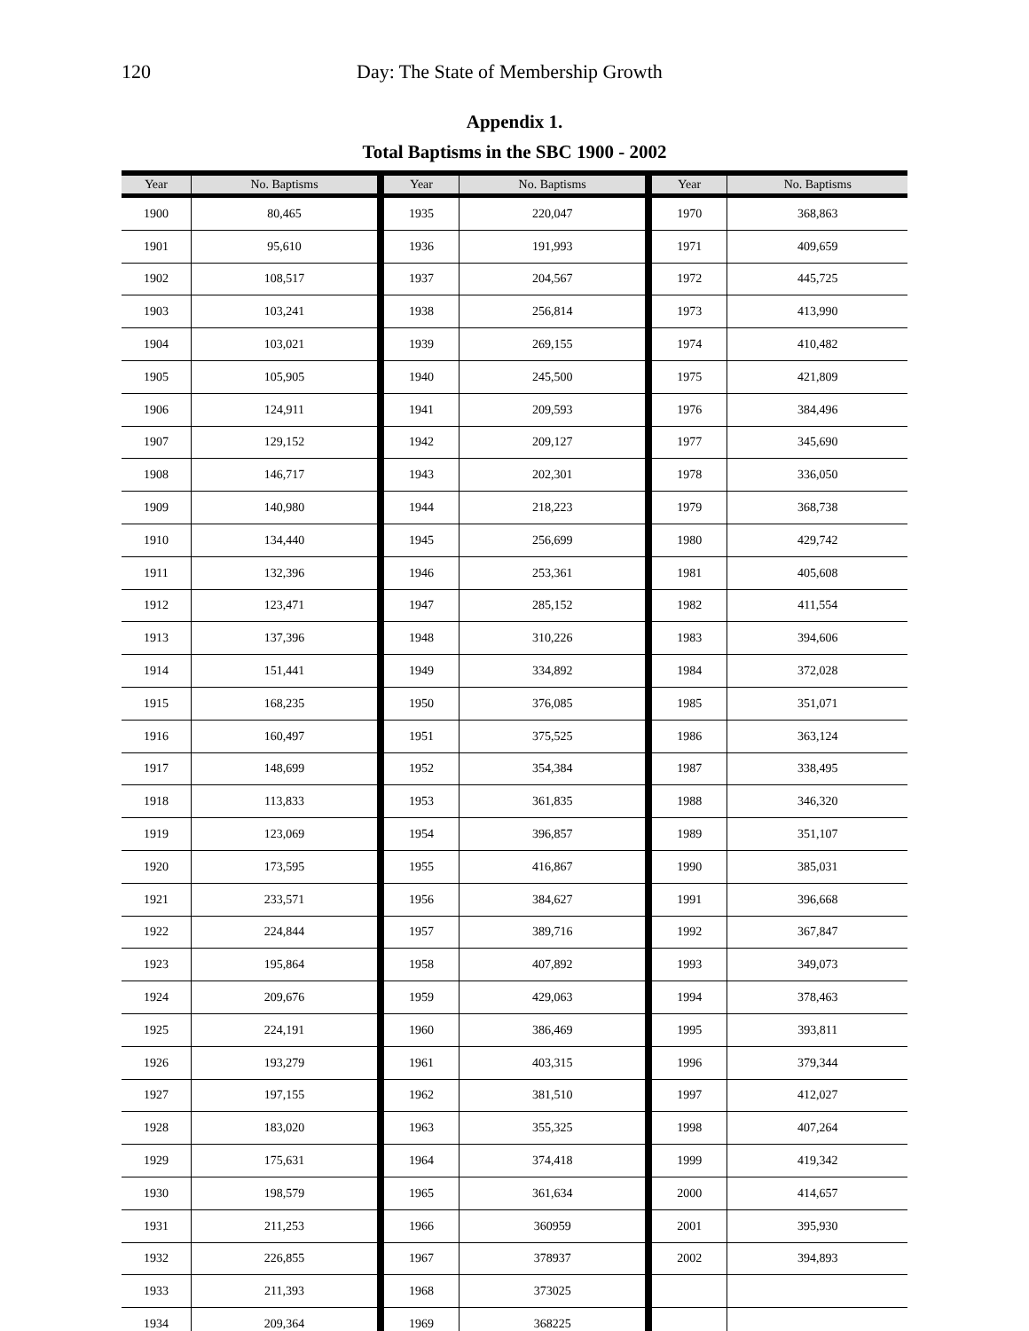120 Day: The State of Membership Growth
Appendix 1.
Total Baptisms in the SBC 1900 - 2002
| Year | No. Baptisms | Year | No. Baptisms | Year | No. Baptisms |
| --- | --- | --- | --- | --- | --- |
| 1900 | 80,465 | 1935 | 220,047 | 1970 | 368,863 |
| 1901 | 95,610 | 1936 | 191,993 | 1971 | 409,659 |
| 1902 | 108,517 | 1937 | 204,567 | 1972 | 445,725 |
| 1903 | 103,241 | 1938 | 256,814 | 1973 | 413,990 |
| 1904 | 103,021 | 1939 | 269,155 | 1974 | 410,482 |
| 1905 | 105,905 | 1940 | 245,500 | 1975 | 421,809 |
| 1906 | 124,911 | 1941 | 209,593 | 1976 | 384,496 |
| 1907 | 129,152 | 1942 | 209,127 | 1977 | 345,690 |
| 1908 | 146,717 | 1943 | 202,301 | 1978 | 336,050 |
| 1909 | 140,980 | 1944 | 218,223 | 1979 | 368,738 |
| 1910 | 134,440 | 1945 | 256,699 | 1980 | 429,742 |
| 1911 | 132,396 | 1946 | 253,361 | 1981 | 405,608 |
| 1912 | 123,471 | 1947 | 285,152 | 1982 | 411,554 |
| 1913 | 137,396 | 1948 | 310,226 | 1983 | 394,606 |
| 1914 | 151,441 | 1949 | 334,892 | 1984 | 372,028 |
| 1915 | 168,235 | 1950 | 376,085 | 1985 | 351,071 |
| 1916 | 160,497 | 1951 | 375,525 | 1986 | 363,124 |
| 1917 | 148,699 | 1952 | 354,384 | 1987 | 338,495 |
| 1918 | 113,833 | 1953 | 361,835 | 1988 | 346,320 |
| 1919 | 123,069 | 1954 | 396,857 | 1989 | 351,107 |
| 1920 | 173,595 | 1955 | 416,867 | 1990 | 385,031 |
| 1921 | 233,571 | 1956 | 384,627 | 1991 | 396,668 |
| 1922 | 224,844 | 1957 | 389,716 | 1992 | 367,847 |
| 1923 | 195,864 | 1958 | 407,892 | 1993 | 349,073 |
| 1924 | 209,676 | 1959 | 429,063 | 1994 | 378,463 |
| 1925 | 224,191 | 1960 | 386,469 | 1995 | 393,811 |
| 1926 | 193,279 | 1961 | 403,315 | 1996 | 379,344 |
| 1927 | 197,155 | 1962 | 381,510 | 1997 | 412,027 |
| 1928 | 183,020 | 1963 | 355,325 | 1998 | 407,264 |
| 1929 | 175,631 | 1964 | 374,418 | 1999 | 419,342 |
| 1930 | 198,579 | 1965 | 361,634 | 2000 | 414,657 |
| 1931 | 211,253 | 1966 | 360959 | 2001 | 395,930 |
| 1932 | 226,855 | 1967 | 378937 | 2002 | 394,893 |
| 1933 | 211,393 | 1968 | 373025 | | |
| 1934 | 209,364 | 1969 | 368225 | | |